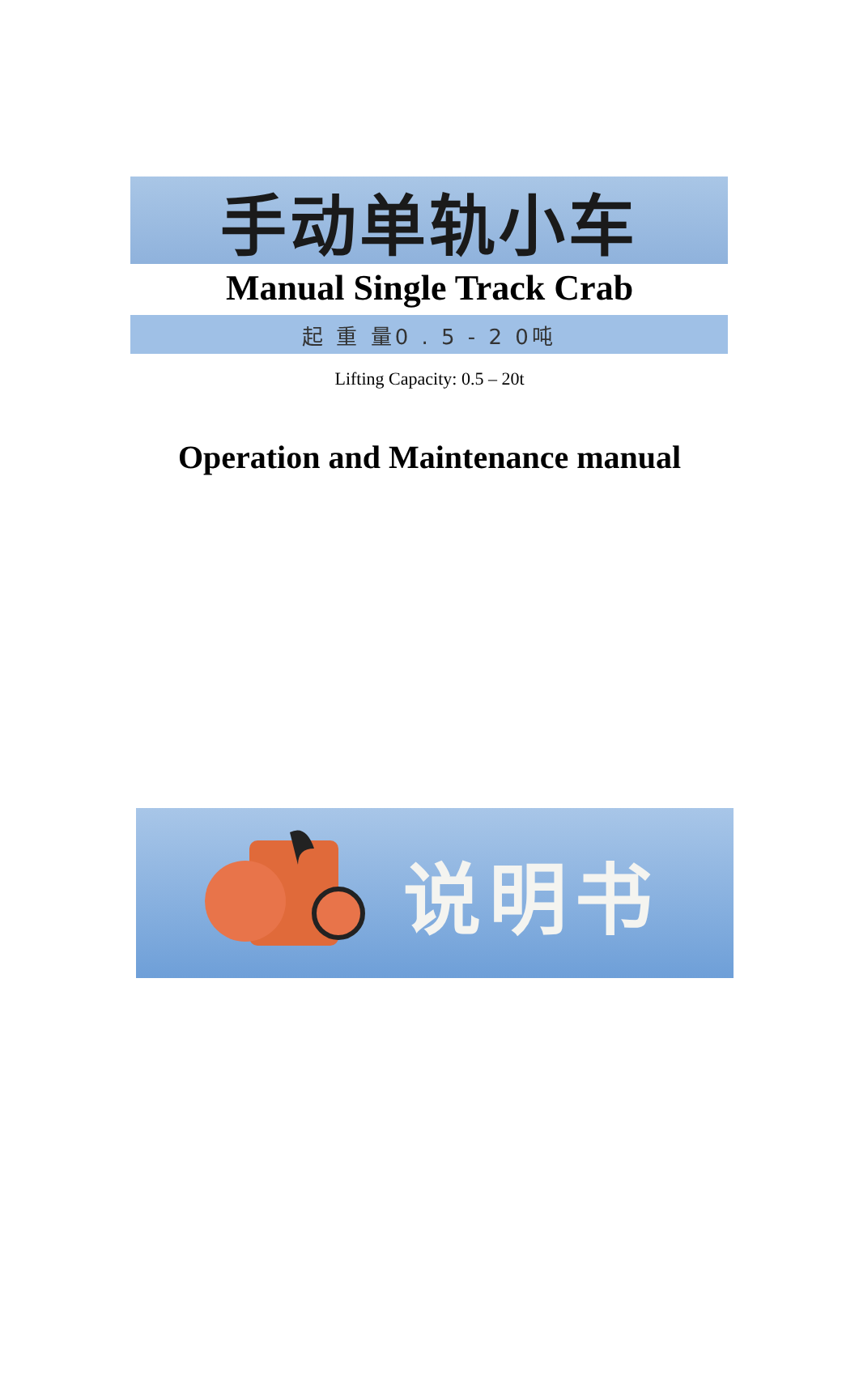手动单轨小车
Manual Single Track Crab
起 重 量0 . 5 - 2 0吨
Lifting Capacity: 0.5 – 20t
Operation and Maintenance manual
说明书